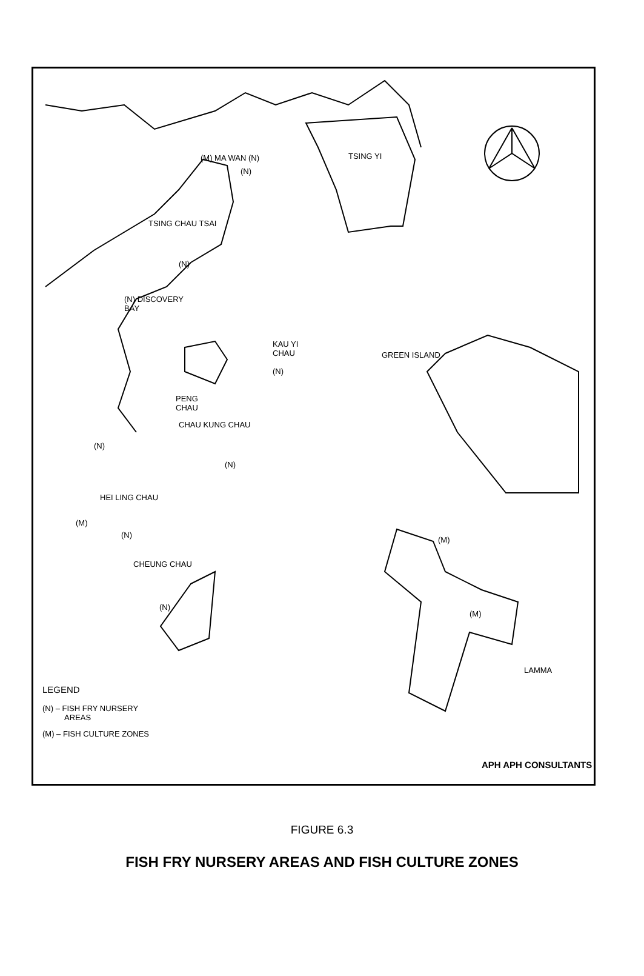TSING YI
(N)
(M) MA WAN (N)
TSING CHAU TSAI
(N)
(N) DISCOVERY
BAY
KAU YI
CHAU
(N)
GREEN ISLAND
PENG
CHAU
CHAU KUNG CHAU
(N)
(N)
HEI LING CHAU
(M)
(N)
(M)
CHEUNG CHAU
(N)
(M)
LAMMA
LEGEND
(N) – FISH FRY NURSERY
AREAS
(M) – FISH CULTURE ZONES
APH APH CONSULTANTS
FIGURE 6.3
FISH FRY NURSERY AREAS AND FISH CULTURE ZONES